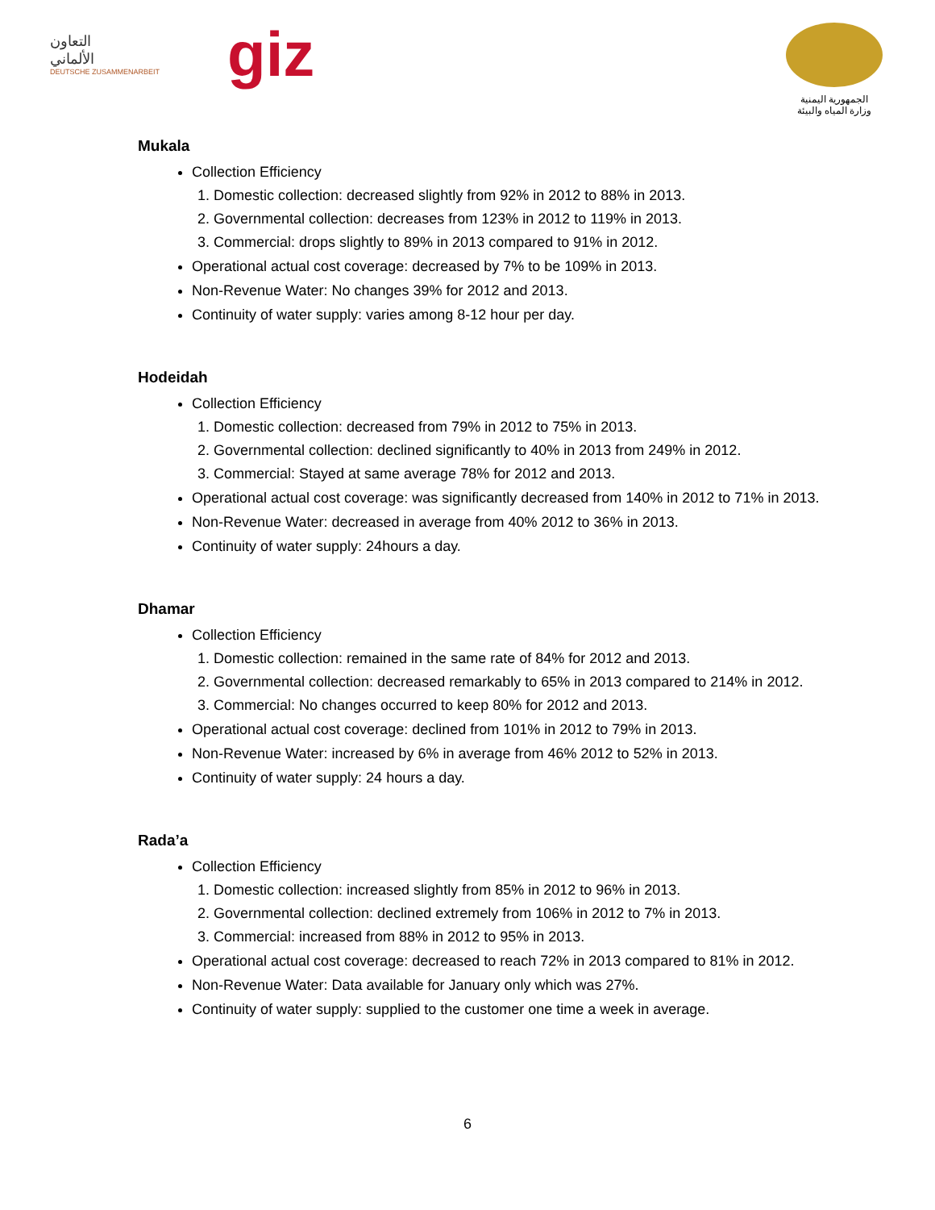التعاون
الألماني
DEUTSCHE ZUSAMMENARBEIT
giz
الجمهورية اليمنية
وزارة المياه والبيئة
Mukala
Collection Efficiency
1. Domestic collection: decreased slightly from 92% in 2012 to 88% in 2013.
2. Governmental collection: decreases from 123% in 2012 to 119% in 2013.
3. Commercial: drops slightly to 89% in 2013 compared to 91% in 2012.
Operational actual cost coverage: decreased by 7% to be 109% in 2013.
Non-Revenue Water: No changes 39% for 2012 and 2013.
Continuity of water supply: varies among 8-12 hour per day.
Hodeidah
Collection Efficiency
1. Domestic collection: decreased from 79% in 2012 to 75% in 2013.
2. Governmental collection: declined significantly to 40% in 2013 from 249% in 2012.
3. Commercial: Stayed at same average 78% for 2012 and 2013.
Operational actual cost coverage: was significantly decreased from 140% in 2012 to 71% in 2013.
Non-Revenue Water: decreased in average from 40% 2012 to 36% in 2013.
Continuity of water supply: 24hours a day.
Dhamar
Collection Efficiency
1. Domestic collection: remained in the same rate of 84% for 2012 and 2013.
2. Governmental collection: decreased remarkably to 65% in 2013 compared to 214% in 2012.
3. Commercial: No changes occurred to keep 80% for 2012 and 2013.
Operational actual cost coverage: declined from 101% in 2012 to 79% in 2013.
Non-Revenue Water: increased by 6% in average from 46% 2012 to 52% in 2013.
Continuity of water supply: 24 hours a day.
Rada’a
Collection Efficiency
1. Domestic collection: increased slightly from 85% in 2012 to 96% in 2013.
2. Governmental collection: declined extremely from 106% in 2012 to 7% in 2013.
3. Commercial: increased from 88% in 2012 to 95% in 2013.
Operational actual cost coverage: decreased to reach 72% in 2013 compared to 81% in 2012.
Non-Revenue Water: Data available for January only which was 27%.
Continuity of water supply: supplied to the customer one time a week in average.
6